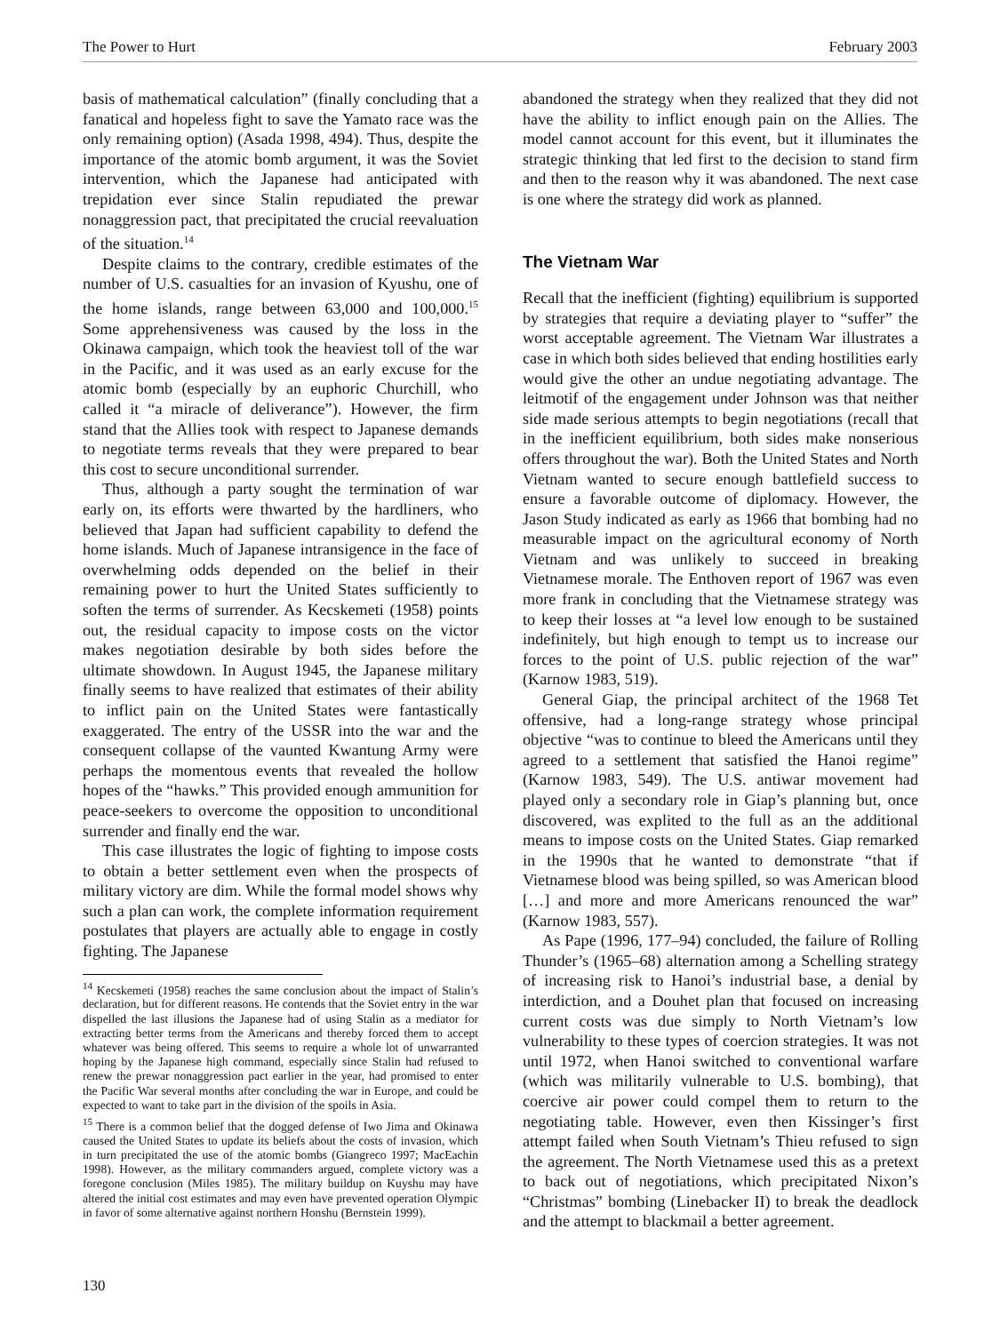The Power to Hurt February 2003
basis of mathematical calculation” (finally concluding that a fanatical and hopeless fight to save the Yamato race was the only remaining option) (Asada 1998, 494). Thus, despite the importance of the atomic bomb argument, it was the Soviet intervention, which the Japanese had anticipated with trepidation ever since Stalin repudiated the prewar nonaggression pact, that precipitated the crucial reevaluation of the situation.<sup>14</sup>
Despite claims to the contrary, credible estimates of the number of U.S. casualties for an invasion of Kyushu, one of the home islands, range between 63,000 and 100,000.<sup>15</sup> Some apprehensiveness was caused by the loss in the Okinawa campaign, which took the heaviest toll of the war in the Pacific, and it was used as an early excuse for the atomic bomb (especially by an euphoric Churchill, who called it “a miracle of deliverance”). However, the firm stand that the Allies took with respect to Japanese demands to negotiate terms reveals that they were prepared to bear this cost to secure unconditional surrender.
Thus, although a party sought the termination of war early on, its efforts were thwarted by the hardliners, who believed that Japan had sufficient capability to defend the home islands. Much of Japanese intransigence in the face of overwhelming odds depended on the belief in their remaining power to hurt the United States sufficiently to soften the terms of surrender. As Kecskemeti (1958) points out, the residual capacity to impose costs on the victor makes negotiation desirable by both sides before the ultimate showdown. In August 1945, the Japanese military finally seems to have realized that estimates of their ability to inflict pain on the United States were fantastically exaggerated. The entry of the USSR into the war and the consequent collapse of the vaunted Kwantung Army were perhaps the momentous events that revealed the hollow hopes of the “hawks.” This provided enough ammunition for peace-seekers to overcome the opposition to unconditional surrender and finally end the war.
This case illustrates the logic of fighting to impose costs to obtain a better settlement even when the prospects of military victory are dim. While the formal model shows why such a plan can work, the complete information requirement postulates that players are actually able to engage in costly fighting. The Japanese
<sup>14</sup> Kecskemeti (1958) reaches the same conclusion about the impact of Stalin’s declaration, but for different reasons. He contends that the Soviet entry in the war dispelled the last illusions the Japanese had of using Stalin as a mediator for extracting better terms from the Americans and thereby forced them to accept whatever was being offered. This seems to require a whole lot of unwarranted hoping by the Japanese high command, especially since Stalin had refused to renew the prewar nonaggression pact earlier in the year, had promised to enter the Pacific War several months after concluding the war in Europe, and could be expected to want to take part in the division of the spoils in Asia.
<sup>15</sup> There is a common belief that the dogged defense of Iwo Jima and Okinawa caused the United States to update its beliefs about the costs of invasion, which in turn precipitated the use of the atomic bombs (Giangreco 1997; MacEachin 1998). However, as the military commanders argued, complete victory was a foregone conclusion (Miles 1985). The military buildup on Kuyshu may have altered the initial cost estimates and may even have prevented operation Olympic in favor of some alternative against northern Honshu (Bernstein 1999).
abandoned the strategy when they realized that they did not have the ability to inflict enough pain on the Allies. The model cannot account for this event, but it illuminates the strategic thinking that led first to the decision to stand firm and then to the reason why it was abandoned. The next case is one where the strategy did work as planned.
The Vietnam War
Recall that the inefficient (fighting) equilibrium is supported by strategies that require a deviating player to “suffer” the worst acceptable agreement. The Vietnam War illustrates a case in which both sides believed that ending hostilities early would give the other an undue negotiating advantage. The leitmotif of the engagement under Johnson was that neither side made serious attempts to begin negotiations (recall that in the inefficient equilibrium, both sides make nonserious offers throughout the war). Both the United States and North Vietnam wanted to secure enough battlefield success to ensure a favorable outcome of diplomacy. However, the Jason Study indicated as early as 1966 that bombing had no measurable impact on the agricultural economy of North Vietnam and was unlikely to succeed in breaking Vietnamese morale. The Enthoven report of 1967 was even more frank in concluding that the Vietnamese strategy was to keep their losses at “a level low enough to be sustained indefinitely, but high enough to tempt us to increase our forces to the point of U.S. public rejection of the war” (Karnow 1983, 519).
General Giap, the principal architect of the 1968 Tet offensive, had a long-range strategy whose principal objective “was to continue to bleed the Americans until they agreed to a settlement that satisfied the Hanoi regime” (Karnow 1983, 549). The U.S. antiwar movement had played only a secondary role in Giap’s planning but, once discovered, was explited to the full as an the additional means to impose costs on the United States. Giap remarked in the 1990s that he wanted to demonstrate “that if Vietnamese blood was being spilled, so was American blood […] and more and more Americans renounced the war” (Karnow 1983, 557).
As Pape (1996, 177–94) concluded, the failure of Rolling Thunder’s (1965–68) alternation among a Schelling strategy of increasing risk to Hanoi’s industrial base, a denial by interdiction, and a Douhet plan that focused on increasing current costs was due simply to North Vietnam’s low vulnerability to these types of coercion strategies. It was not until 1972, when Hanoi switched to conventional warfare (which was militarily vulnerable to U.S. bombing), that coercive air power could compel them to return to the negotiating table. However, even then Kissinger’s first attempt failed when South Vietnam’s Thieu refused to sign the agreement. The North Vietnamese used this as a pretext to back out of negotiations, which precipitated Nixon’s “Christmas” bombing (Linebacker II) to break the deadlock and the attempt to blackmail a better agreement.
130